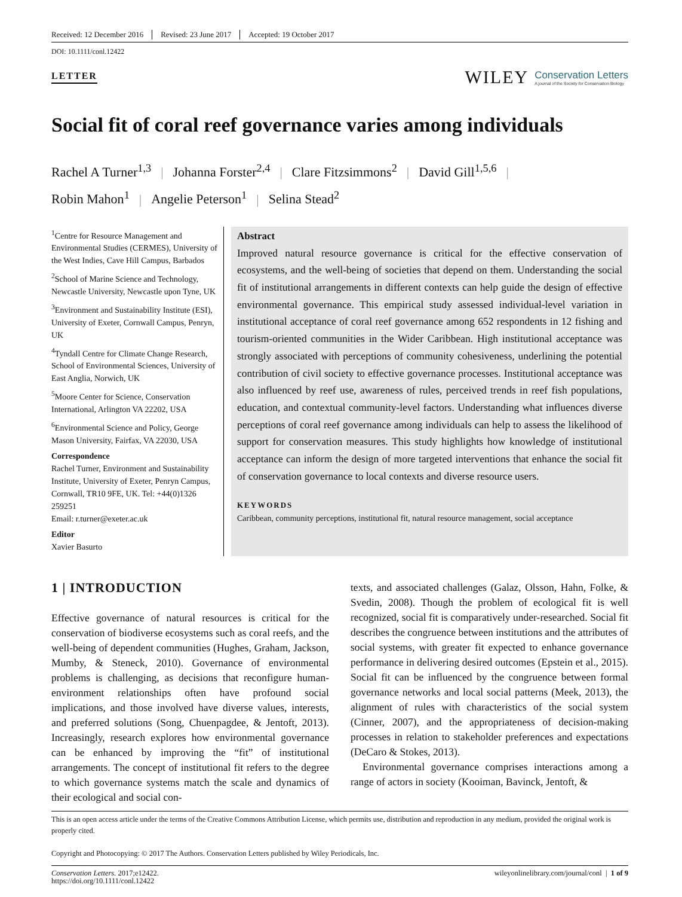Received: 12 December 2016 Revised: 23 June 2017 Accepted: 19 October 2017
DOI: 10.1111/conl.12422
LETTER WILEY Conservation Letters
A journal of the Society for Conservation Biology
Social fit of coral reef governance varies among individuals
Rachel A Turner<sup>1,3</sup> | Johanna Forster<sup>2,4</sup> | Clare Fitzsimmons<sup>2</sup> | David Gill<sup>1,5,6</sup> |
Robin Mahon<sup>1</sup> | Angelie Peterson<sup>1</sup> | Selina Stead<sup>2</sup>
<sup>1</sup> Centre for Resource Management and Environmental Studies (CERMES), University of the West Indies, Cave Hill Campus, Barbados
<sup>2</sup> School of Marine Science and Technology, Newcastle University, Newcastle upon Tyne, UK
<sup>3</sup> Environment and Sustainability Institute (ESI), University of Exeter, Cornwall Campus, Penryn, UK
<sup>4</sup> Tyndall Centre for Climate Change Research, School of Environmental Sciences, University of East Anglia, Norwich, UK
<sup>5</sup> Moore Center for Science, Conservation International, Arlington VA 22202, USA
<sup>6</sup> Environmental Science and Policy, George Mason University, Fairfax, VA 22030, USA
Correspondence
Rachel Turner, Environment and Sustainability Institute, University of Exeter, Penryn Campus, Cornwall, TR10 9FE, UK. Tel: +44(0)1326 259251
Email: r.turner@exeter.ac.uk
Editor
Xavier Basurto
Abstract
Improved natural resource governance is critical for the effective conservation of ecosystems, and the well-being of societies that depend on them. Understanding the social fit of institutional arrangements in different contexts can help guide the design of effective environmental governance. This empirical study assessed individual-level variation in institutional acceptance of coral reef governance among 652 respondents in 12 fishing and tourism-oriented communities in the Wider Caribbean. High institutional acceptance was strongly associated with perceptions of community cohesiveness, underlining the potential contribution of civil society to effective governance processes. Institutional acceptance was also influenced by reef use, awareness of rules, perceived trends in reef fish populations, education, and contextual community-level factors. Understanding what influences diverse perceptions of coral reef governance among individuals can help to assess the likelihood of support for conservation measures. This study highlights how knowledge of institutional acceptance can inform the design of more targeted interventions that enhance the social fit of conservation governance to local contexts and diverse resource users.
KEYWORDS
Caribbean, community perceptions, institutional fit, natural resource management, social acceptance
1 | INTRODUCTION
Effective governance of natural resources is critical for the conservation of biodiverse ecosystems such as coral reefs, and the well-being of dependent communities (Hughes, Graham, Jackson, Mumby, & Steneck, 2010). Governance of environmental problems is challenging, as decisions that reconfigure human-environment relationships often have profound social implications, and those involved have diverse values, interests, and preferred solutions (Song, Chuenpagdee, & Jentoft, 2013). Increasingly, research explores how environmental governance can be enhanced by improving the “fit” of institutional arrangements. The concept of institutional fit refers to the degree to which governance systems match the scale and dynamics of their ecological and social con-
texts, and associated challenges (Galaz, Olsson, Hahn, Folke, & Svedin, 2008). Though the problem of ecological fit is well recognized, social fit is comparatively under-researched. Social fit describes the congruence between institutions and the attributes of social systems, with greater fit expected to enhance governance performance in delivering desired outcomes (Epstein et al., 2015). Social fit can be influenced by the congruence between formal governance networks and local social patterns (Meek, 2013), the alignment of rules with characteristics of the social system (Cinner, 2007), and the appropriateness of decision-making processes in relation to stakeholder preferences and expectations (DeCaro & Stokes, 2013).
Environmental governance comprises interactions among a range of actors in society (Kooiman, Bavinck, Jentoft, &
This is an open access article under the terms of the Creative Commons Attribution License, which permits use, distribution and reproduction in any medium, provided the original work is properly cited.
Copyright and Photocopying: © 2017 The Authors. Conservation Letters published by Wiley Periodicals, Inc.
Conservation Letters. 2017;e12422.
https://doi.org/10.1111/conl.12422 wileyonlinelibrary.com/journal/conl | 1 of 9